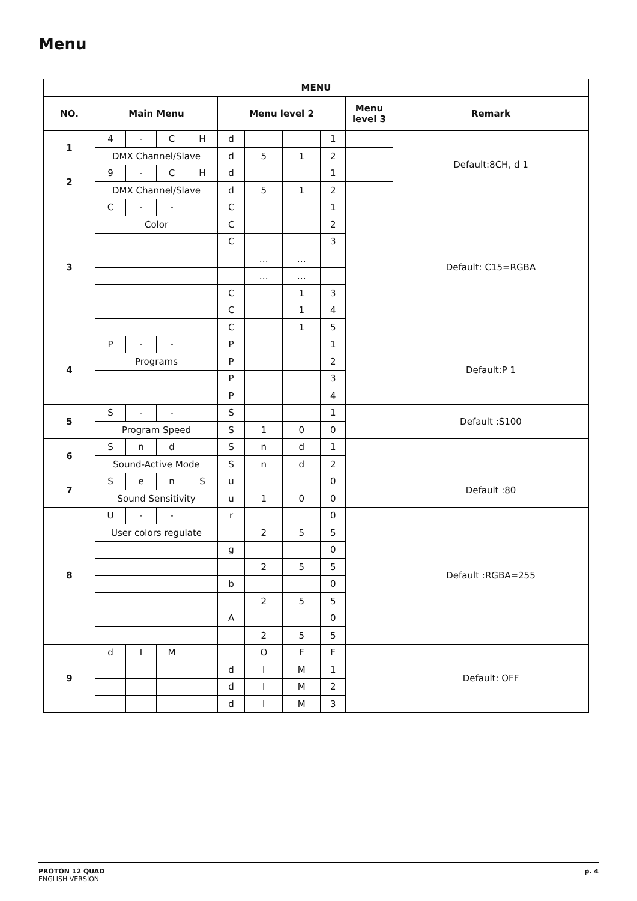Menu
| MENU | | | | | | | | | | |
| --- | --- | --- | --- | --- | --- | --- | --- | --- | --- | --- |
| NO. | Main Menu | | | | Menu level 2 | | | | Menu level 3 | Remark |
| 1 | 4 | - | C | H | d | | | 1 | | Default:8CH, d 1 |
| | DMX Channel/Slave | | | | d | 5 | 1 | 2 | | |
| 2 | 9 | - | C | H | d | | | 1 | | |
| | DMX Channel/Slave | | | | d | 5 | 1 | 2 | | |
| 3 | C | - | - | | C | | | 1 | | Default: C15=RGBA |
| | Color | | | | C | | | 2 | | |
| | | | | | C | | | 3 | | |
| | | | | | | … | … | | | |
| | | | | | | … | … | | | |
| | | | | | C | | 1 | 3 | | |
| | | | | | C | | 1 | 4 | | |
| | | | | | C | | 1 | 5 | | |
| 4 | P | - | - | | P | | | 1 | | Default:P 1 |
| | Programs | | | | P | | | 2 | | |
| | | | | | P | | | 3 | | |
| | | | | | P | | | 4 | | |
| 5 | S | - | - | | S | | | 1 | | Default :S100 |
| | Program Speed | | | | S | 1 | 0 | 0 | | |
| 6 | S | n | d | | S | n | d | 1 | | |
| | Sound-Active Mode | | | | S | n | d | 2 | | |
| 7 | S | e | n | S | u | | | 0 | | Default :80 |
| | Sound Sensitivity | | | | u | 1 | 0 | 0 | | |
| 8 | U | - | - | | r | | | 0 | | Default :RGBA=255 |
| | User colors regulate | | | | | 2 | 5 | 5 | | |
| | | | | | g | | | 0 | | |
| | | | | | | 2 | 5 | 5 | | |
| | | | | | b | | | 0 | | |
| | | | | | | 2 | 5 | 5 | | |
| | | | | | A | | | 0 | | |
| | | | | | | 2 | 5 | 5 | | |
| 9 | d | I | M | | | O | F | F | | Default: OFF |
| | | | | | d | I | M | 1 | | |
| | | | | | d | I | M | 2 | | |
| | | | | | d | I | M | 3 | | |
PROTON 12 QUAD
ENGLISH VERSION
p. 4